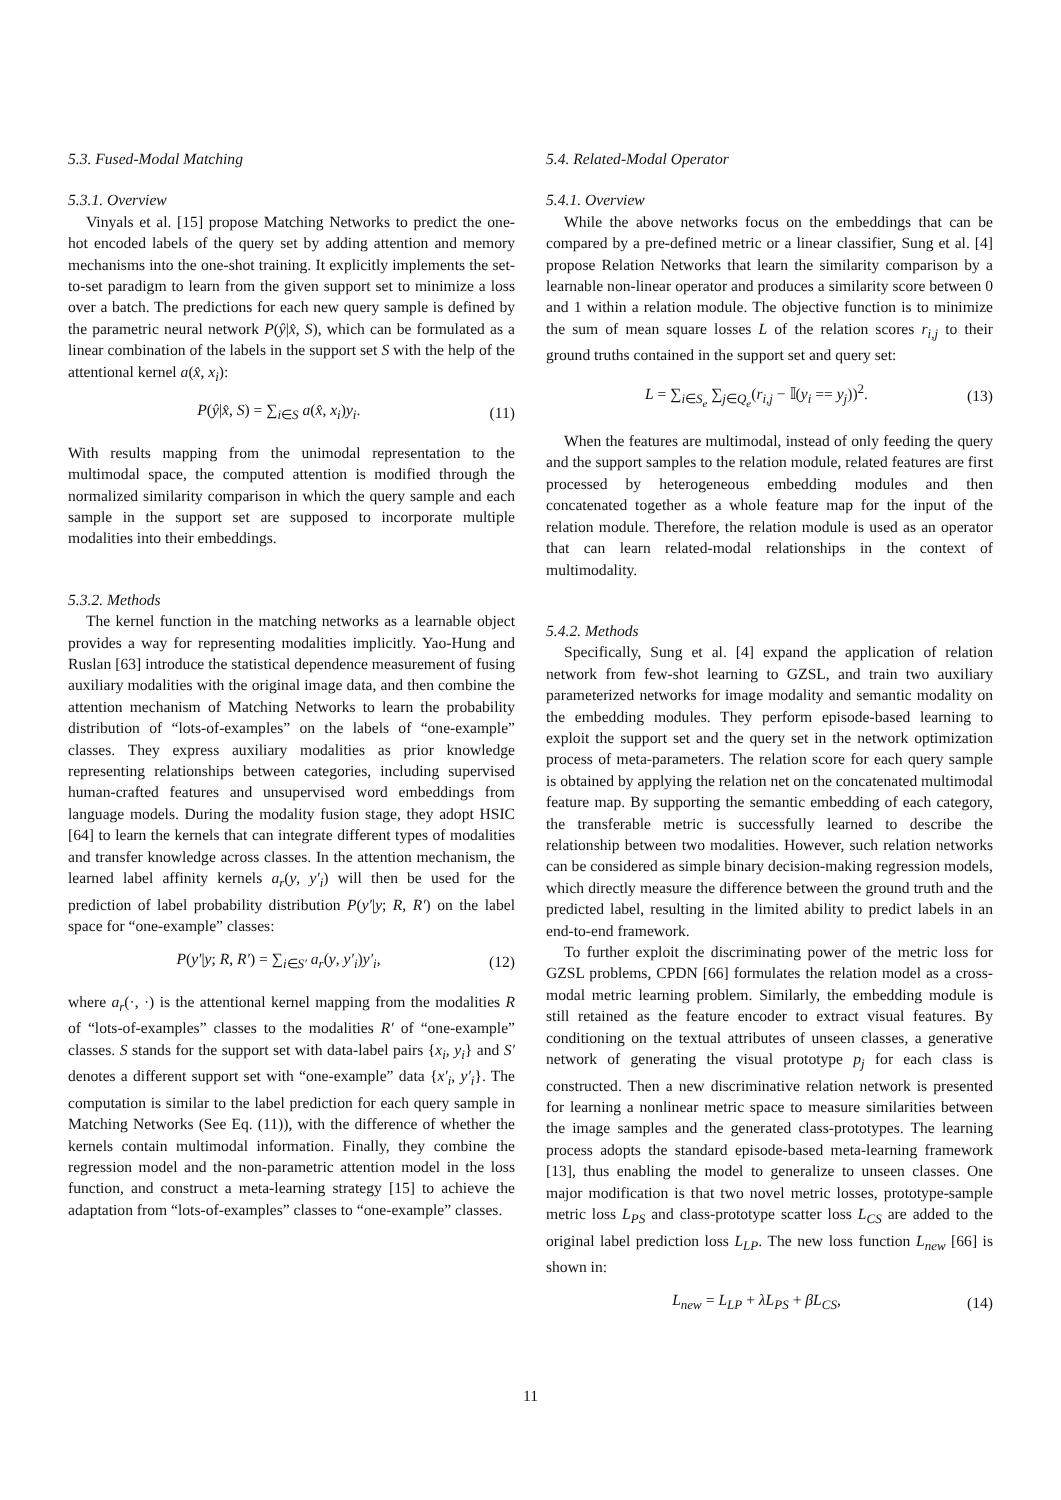5.3. Fused-Modal Matching
5.3.1. Overview
Vinyals et al. [15] propose Matching Networks to predict the one-hot encoded labels of the query set by adding attention and memory mechanisms into the one-shot training. It explicitly implements the set-to-set paradigm to learn from the given support set to minimize a loss over a batch. The predictions for each new query sample is defined by the parametric neural network P(ŷ|x̂, S), which can be formulated as a linear combination of the labels in the support set S with the help of the attentional kernel a(x̂, x<sub>i</sub>):
P(ŷ|x̂, S) = ∑<sub>i∈S</sub> a(x̂, x<sub>i</sub>)y<sub>i</sub>. (11)
With results mapping from the unimodal representation to the multimodal space, the computed attention is modified through the normalized similarity comparison in which the query sample and each sample in the support set are supposed to incorporate multiple modalities into their embeddings.
5.3.2. Methods
The kernel function in the matching networks as a learnable object provides a way for representing modalities implicitly. Yao-Hung and Ruslan [63] introduce the statistical dependence measurement of fusing auxiliary modalities with the original image data, and then combine the attention mechanism of Matching Networks to learn the probability distribution of “lots-of-examples” on the labels of “one-example” classes. They express auxiliary modalities as prior knowledge representing relationships between categories, including supervised human-crafted features and unsupervised word embeddings from language models. During the modality fusion stage, they adopt HSIC [64] to learn the kernels that can integrate different types of modalities and transfer knowledge across classes. In the attention mechanism, the learned label affinity kernels a<sub>r</sub>(y, y′<sub>i</sub>) will then be used for the prediction of label probability distribution P(y′|y; R, R′) on the label space for “one-example” classes:
P(y′|y; R, R′) = ∑<sub>i∈S′</sub> a<sub>r</sub>(y, y′<sub>i</sub>)y′<sub>i</sub>, (12)
where a<sub>r</sub>(·, ·) is the attentional kernel mapping from the modalities R of “lots-of-examples” classes to the modalities R′ of “one-example” classes. S stands for the support set with data-label pairs {x<sub>i</sub>, y<sub>i</sub>} and S′ denotes a different support set with “one-example” data {x′<sub>i</sub>, y′<sub>i</sub>}. The computation is similar to the label prediction for each query sample in Matching Networks (See Eq. (11)), with the difference of whether the kernels contain multimodal information. Finally, they combine the regression model and the non-parametric attention model in the loss function, and construct a meta-learning strategy [15] to achieve the adaptation from “lots-of-examples” classes to “one-example” classes.
5.4. Related-Modal Operator
5.4.1. Overview
While the above networks focus on the embeddings that can be compared by a pre-defined metric or a linear classifier, Sung et al. [4] propose Relation Networks that learn the similarity comparison by a learnable non-linear operator and produces a similarity score between 0 and 1 within a relation module. The objective function is to minimize the sum of mean square losses L of the relation scores r<sub>i,j</sub> to their ground truths contained in the support set and query set:
L = ∑<sub>i∈S<sub>e</sub></sub> ∑<sub>j∈Q<sub>e</sub></sub>(r<sub>i,j</sub> − 𝕀(y<sub>i</sub> == y<sub>j</sub>))<sup>2</sup>. (13)
When the features are multimodal, instead of only feeding the query and the support samples to the relation module, related features are first processed by heterogeneous embedding modules and then concatenated together as a whole feature map for the input of the relation module. Therefore, the relation module is used as an operator that can learn related-modal relationships in the context of multimodality.
5.4.2. Methods
Specifically, Sung et al. [4] expand the application of relation network from few-shot learning to GZSL, and train two auxiliary parameterized networks for image modality and semantic modality on the embedding modules. They perform episode-based learning to exploit the support set and the query set in the network optimization process of meta-parameters. The relation score for each query sample is obtained by applying the relation net on the concatenated multimodal feature map. By supporting the semantic embedding of each category, the transferable metric is successfully learned to describe the relationship between two modalities. However, such relation networks can be considered as simple binary decision-making regression models, which directly measure the difference between the ground truth and the predicted label, resulting in the limited ability to predict labels in an end-to-end framework.
To further exploit the discriminating power of the metric loss for GZSL problems, CPDN [66] formulates the relation model as a cross-modal metric learning problem. Similarly, the embedding module is still retained as the feature encoder to extract visual features. By conditioning on the textual attributes of unseen classes, a generative network of generating the visual prototype p<sub>j</sub> for each class is constructed. Then a new discriminative relation network is presented for learning a nonlinear metric space to measure similarities between the image samples and the generated class-prototypes. The learning process adopts the standard episode-based meta-learning framework [13], thus enabling the model to generalize to unseen classes. One major modification is that two novel metric losses, prototype-sample metric loss L<sub>PS</sub> and class-prototype scatter loss L<sub>CS</sub> are added to the original label prediction loss L<sub>LP</sub>. The new loss function L<sub>new</sub> [66] is shown in:
L<sub>new</sub> = L<sub>LP</sub> + λL<sub>PS</sub> + βL<sub>CS</sub>, (14)
11